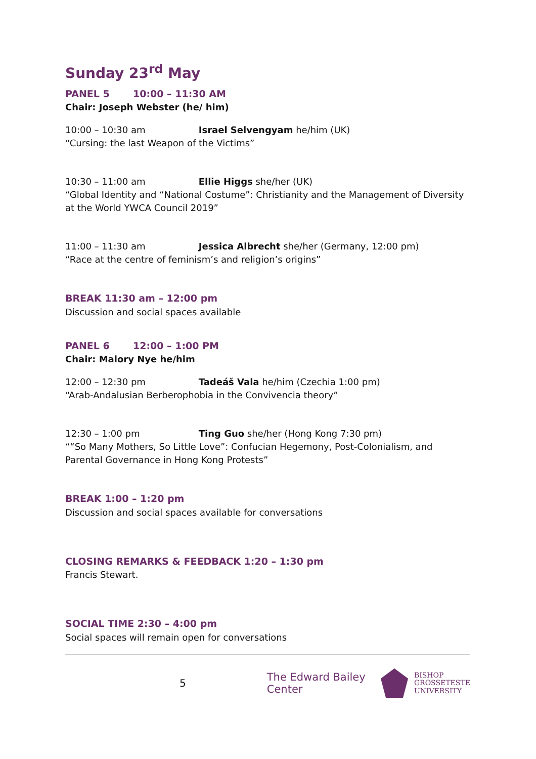Sunday 23<sup>rd</sup> May
PANEL 5 10:00 – 11:30 AM
Chair: Joseph Webster (he/ him)
10:00 – 10:30 am Israel Selvengyam he/him (UK)
“Cursing: the last Weapon of the Victims”
10:30 – 11:00 am Ellie Higgs she/her (UK)
“Global Identity and “National Costume”: Christianity and the Management of Diversity at the World YWCA Council 2019”
11:00 – 11:30 am Jessica Albrecht she/her (Germany, 12:00 pm)
“Race at the centre of feminism’s and religion’s origins”
BREAK 11:30 am – 12:00 pm
Discussion and social spaces available
PANEL 6 12:00 – 1:00 PM
Chair: Malory Nye he/him
12:00 – 12:30 pm Tadeáš Vala he/him (Czechia 1:00 pm)
“Arab-Andalusian Berberophobia in the Convivencia theory”
12:30 – 1:00 pm Ting Guo she/her (Hong Kong 7:30 pm)
““So Many Mothers, So Little Love”: Confucian Hegemony, Post-Colonialism, and Parental Governance in Hong Kong Protests”
BREAK 1:00 – 1:20 pm
Discussion and social spaces available for conversations
CLOSING REMARKS & FEEDBACK 1:20 – 1:30 pm
Francis Stewart.
SOCIAL TIME 2:30 – 4:00 pm
Social spaces will remain open for conversations
5 The Edward Bailey Center
BISHOP
GROSSETESTE
UNIVERSITY